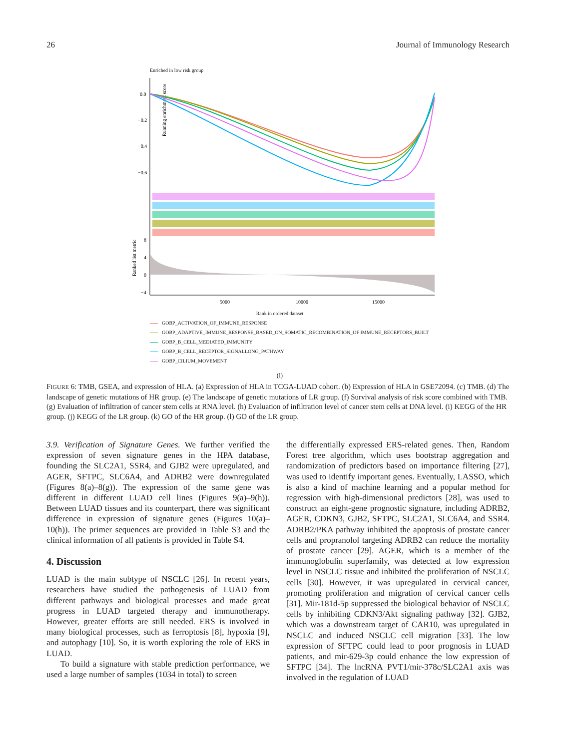26 Journal of Immunology Research
Enriched in low risk group
Running enrichment score
0.0
−0.2
−0.4
−0.6
Ranked list metric
8
4
0
−4
5000
10000
15000
Rank in ordered dataset
GOBP_ACTIVATION_OF_IMMUNE_RESPONSE
GOBP_ADAPTIVE_IMMUNE_RESPONSE_BASED_ON_SOMATIC_RECOMBINATION_OF IMMUNE_RECEPTORS_BUILT
GOBP_B_CELL_MEDIATED_IMMUNITY
GOBP_B_CELL_RECEPTOR_SIGNALLONG_PATHWAY
GOBP_CILIUM_MOVEMENT
(l)
FIGURE 6: TMB, GSEA, and expression of HLA. (a) Expression of HLA in TCGA-LUAD cohort. (b) Expression of HLA in GSE72094. (c) TMB. (d) The landscape of genetic mutations of HR group. (e) The landscape of genetic mutations of LR group. (f) Survival analysis of risk score combined with TMB. (g) Evaluation of infiltration of cancer stem cells at RNA level. (h) Evaluation of infiltration level of cancer stem cells at DNA level. (i) KEGG of the HR group. (j) KEGG of the LR group. (k) GO of the HR group. (l) GO of the LR group.
3.9. Verification of Signature Genes. We further verified the expression of seven signature genes in the HPA database, founding the SLC2A1, SSR4, and GJB2 were upregulated, and AGER, SFTPC, SLC6A4, and ADRB2 were downregulated (Figures 8(a)–8(g)). The expression of the same gene was different in different LUAD cell lines (Figures 9(a)–9(h)). Between LUAD tissues and its counterpart, there was significant difference in expression of signature genes (Figures 10(a)–10(h)). The primer sequences are provided in Table S3 and the clinical information of all patients is provided in Table S4.
4. Discussion
LUAD is the main subtype of NSCLC [26]. In recent years, researchers have studied the pathogenesis of LUAD from different pathways and biological processes and made great progress in LUAD targeted therapy and immunotherapy. However, greater efforts are still needed. ERS is involved in many biological processes, such as ferroptosis [8], hypoxia [9], and autophagy [10]. So, it is worth exploring the role of ERS in LUAD.
To build a signature with stable prediction performance, we used a large number of samples (1034 in total) to screen
the differentially expressed ERS-related genes. Then, Random Forest tree algorithm, which uses bootstrap aggregation and randomization of predictors based on importance filtering [27], was used to identify important genes. Eventually, LASSO, which is also a kind of machine learning and a popular method for regression with high-dimensional predictors [28], was used to construct an eight-gene prognostic signature, including ADRB2, AGER, CDKN3, GJB2, SFTPC, SLC2A1, SLC6A4, and SSR4. ADRB2/PKA pathway inhibited the apoptosis of prostate cancer cells and propranolol targeting ADRB2 can reduce the mortality of prostate cancer [29]. AGER, which is a member of the immunoglobulin superfamily, was detected at low expression level in NSCLC tissue and inhibited the proliferation of NSCLC cells [30]. However, it was upregulated in cervical cancer, promoting proliferation and migration of cervical cancer cells [31]. Mir-181d-5p suppressed the biological behavior of NSCLC cells by inhibiting CDKN3/Akt signaling pathway [32]. GJB2, which was a downstream target of CAR10, was upregulated in NSCLC and induced NSCLC cell migration [33]. The low expression of SFTPC could lead to poor prognosis in LUAD patients, and mir-629-3p could enhance the low expression of SFTPC [34]. The lncRNA PVT1/mir-378c/SLC2A1 axis was involved in the regulation of LUAD